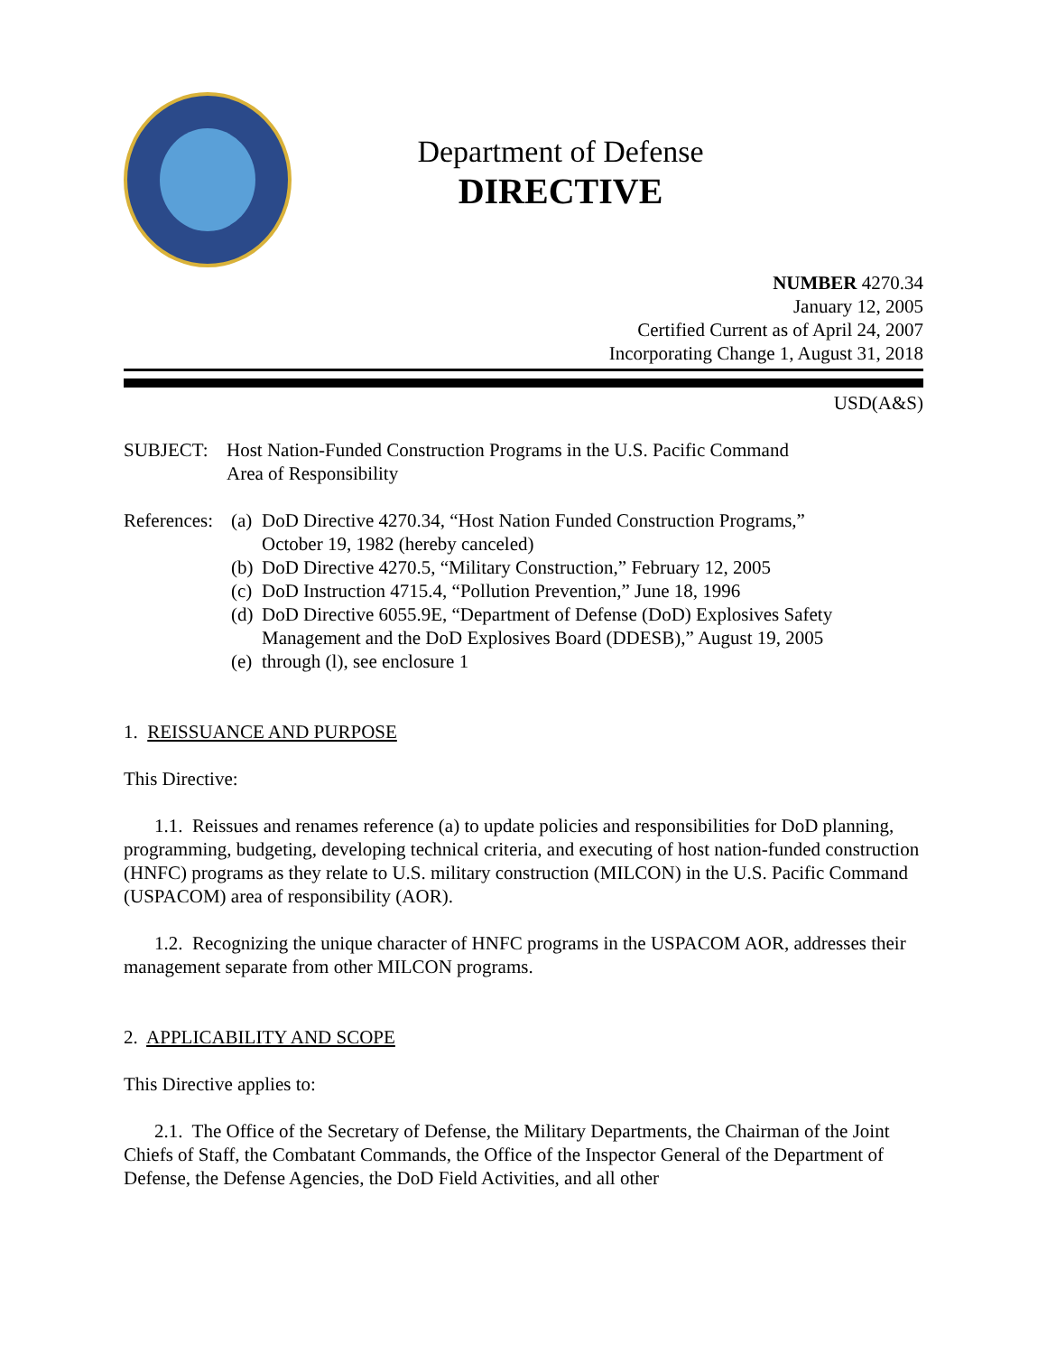Department of Defense
DIRECTIVE
NUMBER 4270.34
January 12, 2005
Certified Current as of April 24, 2007
Incorporating Change 1, August 31, 2018
USD(A&S)
SUBJECT: Host Nation-Funded Construction Programs in the U.S. Pacific Command
Area of Responsibility
References:
(a)
DoD Directive 4270.34, “Host Nation Funded Construction Programs,”
October 19, 1982 (hereby canceled)
(b)
DoD Directive 4270.5, “Military Construction,” February 12, 2005
(c)
DoD Instruction 4715.4, “Pollution Prevention,” June 18, 1996
(d)
DoD Directive 6055.9E, “Department of Defense (DoD) Explosives Safety
Management and the DoD Explosives Board (DDESB),” August 19, 2005
(e)
through (l), see enclosure 1
1. REISSUANCE AND PURPOSE
This Directive:
1.1. Reissues and renames reference (a) to update policies and responsibilities for DoD planning, programming, budgeting, developing technical criteria, and executing of host nation-funded construction (HNFC) programs as they relate to U.S. military construction (MILCON) in the U.S. Pacific Command (USPACOM) area of responsibility (AOR).
1.2. Recognizing the unique character of HNFC programs in the USPACOM AOR, addresses their management separate from other MILCON programs.
2. APPLICABILITY AND SCOPE
This Directive applies to:
2.1. The Office of the Secretary of Defense, the Military Departments, the Chairman of the Joint Chiefs of Staff, the Combatant Commands, the Office of the Inspector General of the Department of Defense, the Defense Agencies, the DoD Field Activities, and all other